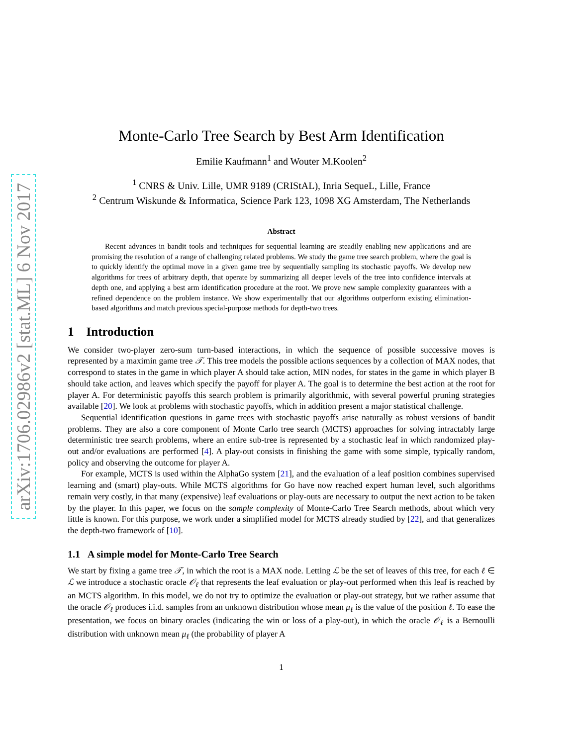arXiv:1706.02986v2 [stat.ML] 6 Nov 2017
Monte-Carlo Tree Search by Best Arm Identification
Emilie Kaufmann<sup>1</sup> and Wouter M.Koolen<sup>2</sup>
<sup>1</sup> CNRS & Univ. Lille, UMR 9189 (CRIStAL), Inria SequeL, Lille, France
<sup>2</sup> Centrum Wiskunde & Informatica, Science Park 123, 1098 XG Amsterdam, The Netherlands
Abstract
Recent advances in bandit tools and techniques for sequential learning are steadily enabling new applications and are promising the resolution of a range of challenging related problems. We study the game tree search problem, where the goal is to quickly identify the optimal move in a given game tree by sequentially sampling its stochastic payoffs. We develop new algorithms for trees of arbitrary depth, that operate by summarizing all deeper levels of the tree into confidence intervals at depth one, and applying a best arm identification procedure at the root. We prove new sample complexity guarantees with a refined dependence on the problem instance. We show experimentally that our algorithms outperform existing elimination-based algorithms and match previous special-purpose methods for depth-two trees.
1 Introduction
We consider two-player zero-sum turn-based interactions, in which the sequence of possible successive moves is represented by a maximin game tree 𝒯. This tree models the possible actions sequences by a collection of MAX nodes, that correspond to states in the game in which player A should take action, MIN nodes, for states in the game in which player B should take action, and leaves which specify the payoff for player A. The goal is to determine the best action at the root for player A. For deterministic payoffs this search problem is primarily algorithmic, with several powerful pruning strategies available [20]. We look at problems with stochastic payoffs, which in addition present a major statistical challenge.
Sequential identification questions in game trees with stochastic payoffs arise naturally as robust versions of bandit problems. They are also a core component of Monte Carlo tree search (MCTS) approaches for solving intractably large deterministic tree search problems, where an entire sub-tree is represented by a stochastic leaf in which randomized play-out and/or evaluations are performed [4]. A play-out consists in finishing the game with some simple, typically random, policy and observing the outcome for player A.
For example, MCTS is used within the AlphaGo system [21], and the evaluation of a leaf position combines supervised learning and (smart) play-outs. While MCTS algorithms for Go have now reached expert human level, such algorithms remain very costly, in that many (expensive) leaf evaluations or play-outs are necessary to output the next action to be taken by the player. In this paper, we focus on the sample complexity of Monte-Carlo Tree Search methods, about which very little is known. For this purpose, we work under a simplified model for MCTS already studied by [22], and that generalizes the depth-two framework of [10].
1.1 A simple model for Monte-Carlo Tree Search
We start by fixing a game tree 𝒯, in which the root is a MAX node. Letting ℒ be the set of leaves of this tree, for each ℓ ∈ ℒ we introduce a stochastic oracle 𝒪<sub>ℓ</sub> that represents the leaf evaluation or play-out performed when this leaf is reached by an MCTS algorithm. In this model, we do not try to optimize the evaluation or play-out strategy, but we rather assume that the oracle 𝒪<sub>ℓ</sub> produces i.i.d. samples from an unknown distribution whose mean μ<sub>ℓ</sub> is the value of the position ℓ. To ease the presentation, we focus on binary oracles (indicating the win or loss of a play-out), in which the oracle 𝒪<sub>ℓ</sub> is a Bernoulli distribution with unknown mean μ<sub>ℓ</sub> (the probability of player A
1